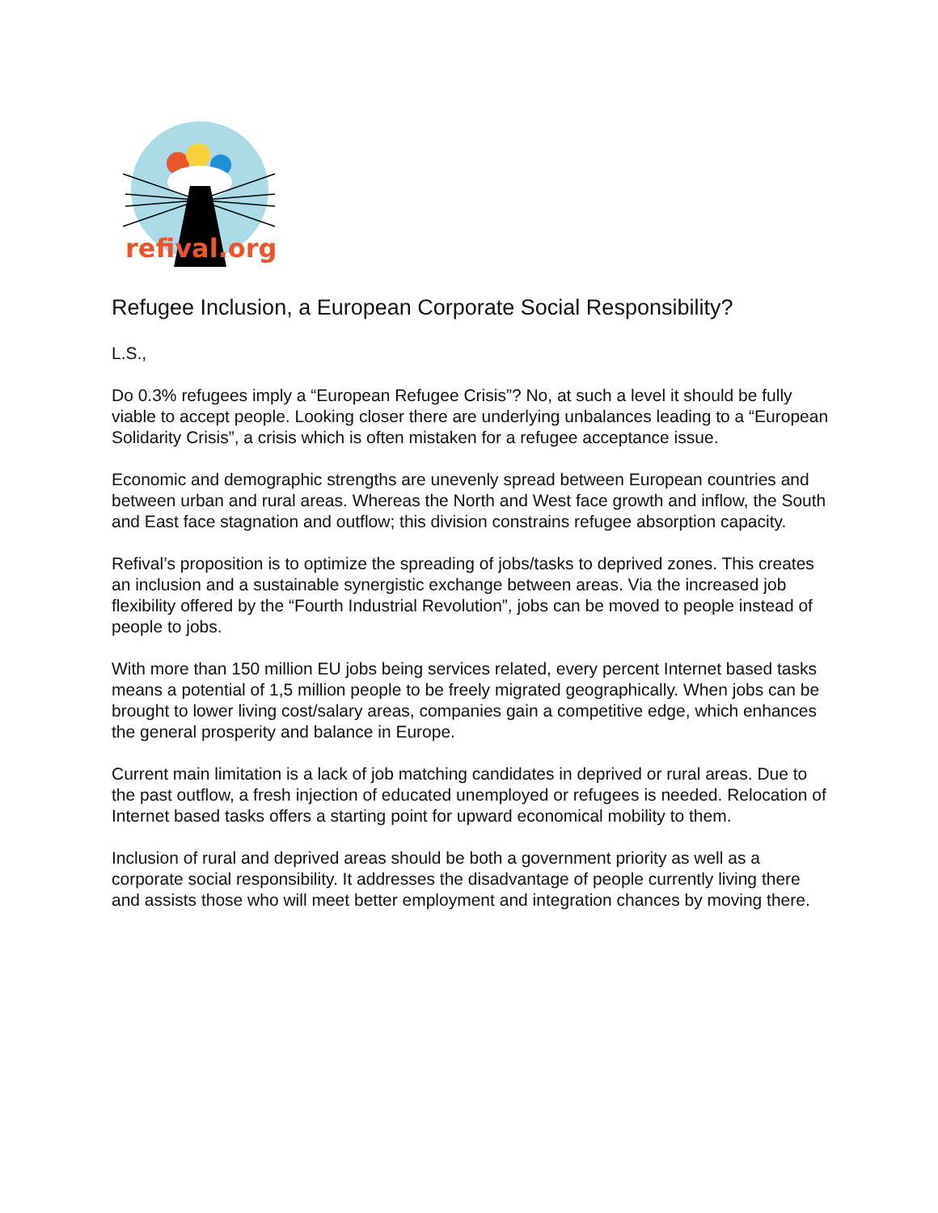refival.org
Refugee Inclusion, a European Corporate Social Responsibility?
L.S.,
Do 0.3% refugees imply a “European Refugee Crisis”? No, at such a level it should be fully viable to accept people. Looking closer there are underlying unbalances leading to a “European Solidarity Crisis”, a crisis which is often mistaken for a refugee acceptance issue.
Economic and demographic strengths are unevenly spread between European countries and between urban and rural areas. Whereas the North and West face growth and inflow, the South and East face stagnation and outflow; this division constrains refugee absorption capacity.
Refival’s proposition is to optimize the spreading of jobs/tasks to deprived zones. This creates an inclusion and a sustainable synergistic exchange between areas. Via the increased job flexibility offered by the “Fourth Industrial Revolution”, jobs can be moved to people instead of people to jobs.
With more than 150 million EU jobs being services related, every percent Internet based tasks means a potential of 1,5 million people to be freely migrated geographically. When jobs can be brought to lower living cost/salary areas, companies gain a competitive edge, which enhances the general prosperity and balance in Europe.
Current main limitation is a lack of job matching candidates in deprived or rural areas. Due to the past outflow, a fresh injection of educated unemployed or refugees is needed. Relocation of Internet based tasks offers a starting point for upward economical mobility to them.
Inclusion of rural and deprived areas should be both a government priority as well as a corporate social responsibility. It addresses the disadvantage of people currently living there and assists those who will meet better employment and integration chances by moving there.